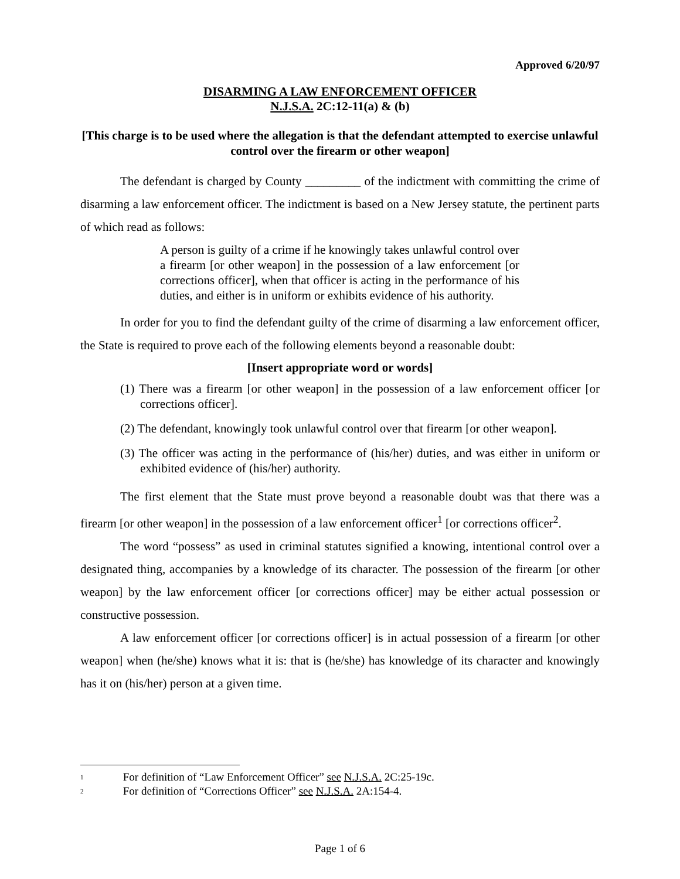Approved 6/20/97
DISARMING A LAW ENFORCEMENT OFFICER
N.J.S.A. 2C:12-11(a) & (b)
[This charge is to be used where the allegation is that the defendant attempted to exercise unlawful control over the firearm or other weapon]
The defendant is charged by County _________ of the indictment with committing the crime of disarming a law enforcement officer. The indictment is based on a New Jersey statute, the pertinent parts of which read as follows:
A person is guilty of a crime if he knowingly takes unlawful control over a firearm [or other weapon] in the possession of a law enforcement [or corrections officer], when that officer is acting in the performance of his duties, and either is in uniform or exhibits evidence of his authority.
In order for you to find the defendant guilty of the crime of disarming a law enforcement officer, the State is required to prove each of the following elements beyond a reasonable doubt:
[Insert appropriate word or words]
(1) There was a firearm [or other weapon] in the possession of a law enforcement officer [or corrections officer].
(2) The defendant, knowingly took unlawful control over that firearm [or other weapon].
(3) The officer was acting in the performance of (his/her) duties, and was either in uniform or exhibited evidence of (his/her) authority.
The first element that the State must prove beyond a reasonable doubt was that there was a firearm [or other weapon] in the possession of a law enforcement officer<sup>1</sup> [or corrections officer<sup>2</sup>.
The word “possess” as used in criminal statutes signified a knowing, intentional control over a designated thing, accompanies by a knowledge of its character. The possession of the firearm [or other weapon] by the law enforcement officer [or corrections officer] may be either actual possession or constructive possession.
A law enforcement officer [or corrections officer] is in actual possession of a firearm [or other weapon] when (he/she) knows what it is: that is (he/she) has knowledge of its character and knowingly has it on (his/her) person at a given time.
<sup>1</sup> For definition of “Law Enforcement Officer” see N.J.S.A. 2C:25-19c.
<sup>2</sup> For definition of “Corrections Officer” see N.J.S.A. 2A:154-4.
Page 1 of 6